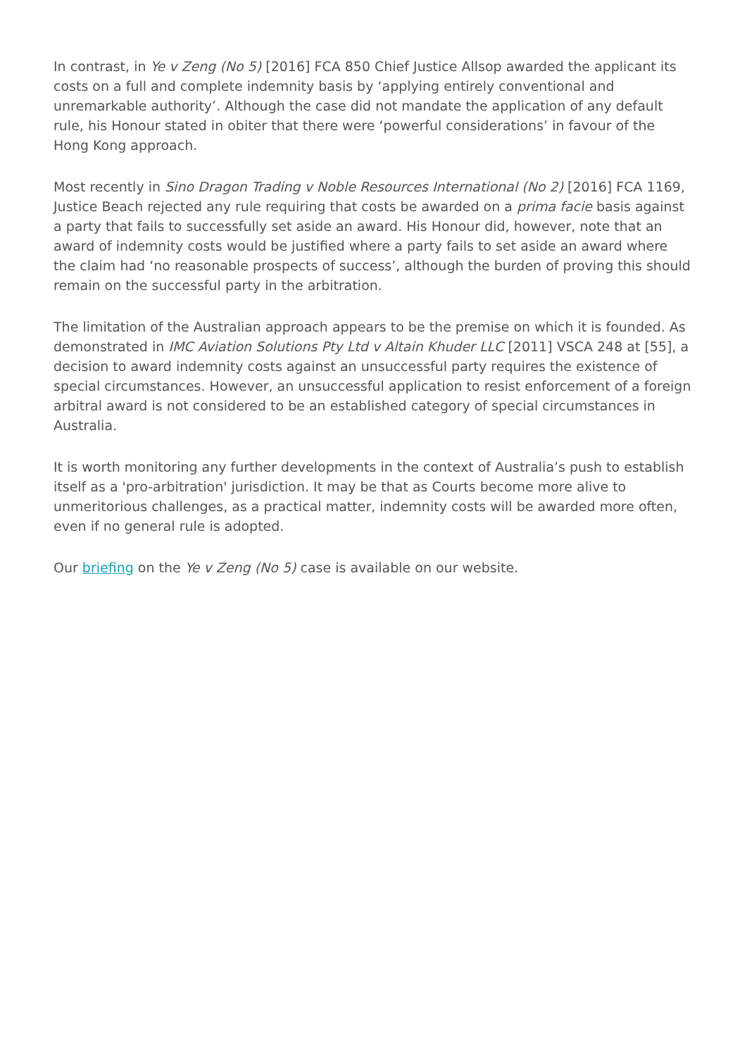In contrast, in Ye v Zeng (No 5) [2016] FCA 850 Chief Justice Allsop awarded the applicant its costs on a full and complete indemnity basis by ‘applying entirely conventional and unremarkable authority’. Although the case did not mandate the application of any default rule, his Honour stated in obiter that there were ‘powerful considerations’ in favour of the Hong Kong approach.
Most recently in Sino Dragon Trading v Noble Resources International (No 2) [2016] FCA 1169, Justice Beach rejected any rule requiring that costs be awarded on a prima facie basis against a party that fails to successfully set aside an award. His Honour did, however, note that an award of indemnity costs would be justified where a party fails to set aside an award where the claim had ‘no reasonable prospects of success’, although the burden of proving this should remain on the successful party in the arbitration.
The limitation of the Australian approach appears to be the premise on which it is founded. As demonstrated in IMC Aviation Solutions Pty Ltd v Altain Khuder LLC [2011] VSCA 248 at [55], a decision to award indemnity costs against an unsuccessful party requires the existence of special circumstances. However, an unsuccessful application to resist enforcement of a foreign arbitral award is not considered to be an established category of special circumstances in Australia.
It is worth monitoring any further developments in the context of Australia’s push to establish itself as a 'pro-arbitration' jurisdiction. It may be that as Courts become more alive to unmeritorious challenges, as a practical matter, indemnity costs will be awarded more often, even if no general rule is adopted.
Our briefing on the Ye v Zeng (No 5) case is available on our website.